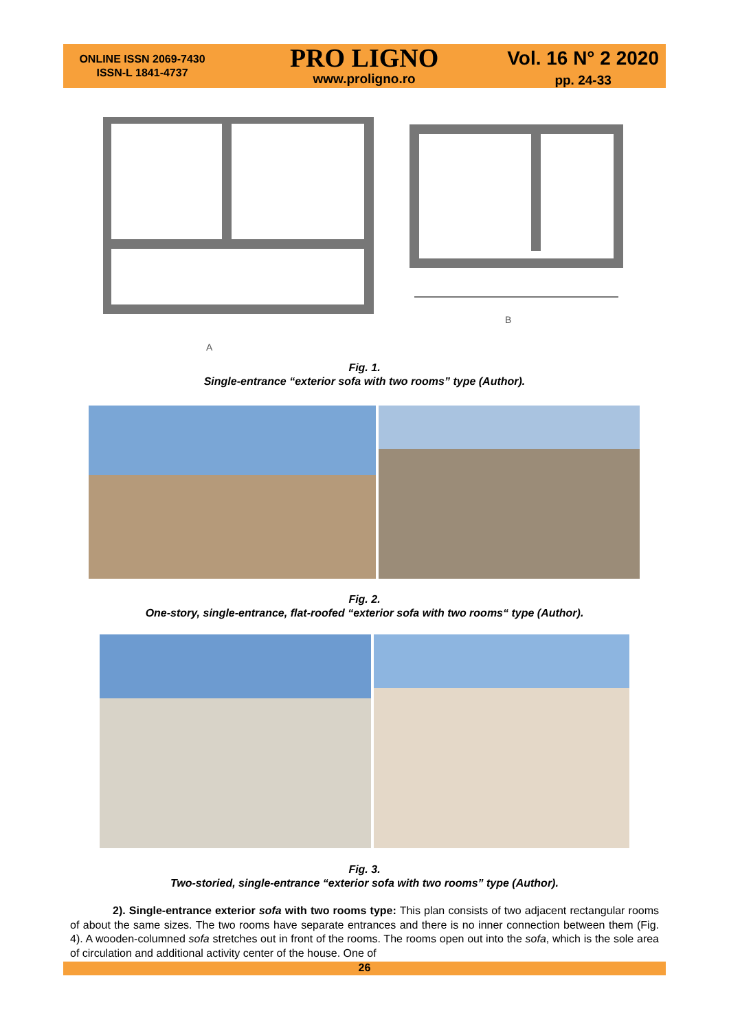ONLINE ISSN 2069-7430
ISSN-L 1841-4737
PRO LIGNO
www.proligno.ro
Vol. 16 N° 2 2020
pp. 24-33
A
B
Fig. 1.
Single-entrance “exterior sofa with two rooms” type (Author).
Fig. 2.
One-story, single-entrance, flat-roofed “exterior sofa with two rooms“ type (Author).
Fig. 3.
Two-storied, single-entrance “exterior sofa with two rooms” type (Author).
2). Single-entrance exterior sofa with two rooms type: This plan consists of two adjacent rectangular rooms of about the same sizes. The two rooms have separate entrances and there is no inner connection between them (Fig. 4). A wooden-columned sofa stretches out in front of the rooms. The rooms open out into the sofa, which is the sole area of circulation and additional activity center of the house. One of
26